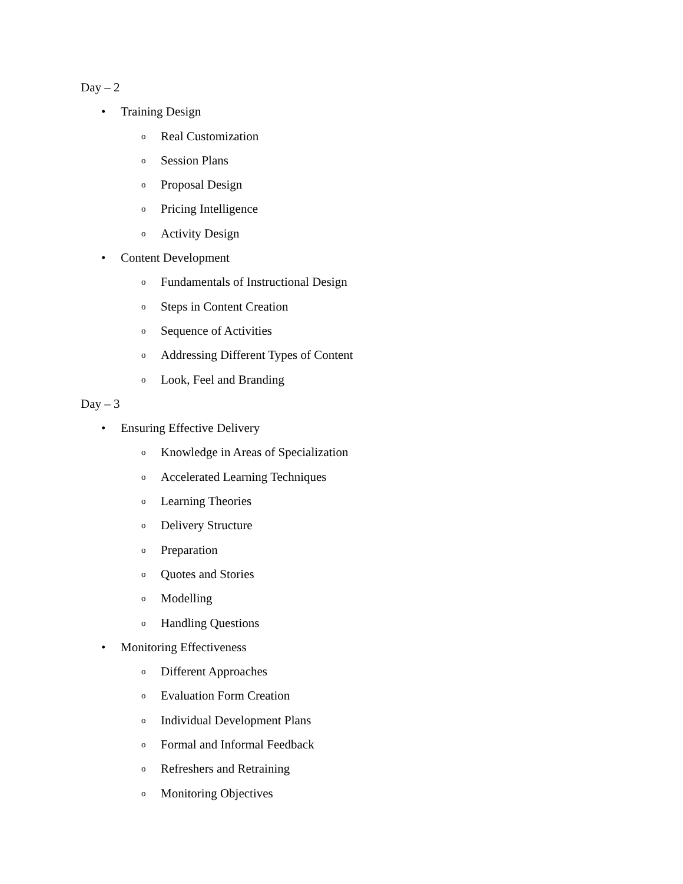Day – 2
• Training Design
o Real Customization
o Session Plans
o Proposal Design
o Pricing Intelligence
o Activity Design
• Content Development
o Fundamentals of Instructional Design
o Steps in Content Creation
o Sequence of Activities
o Addressing Different Types of Content
o Look, Feel and Branding
Day – 3
• Ensuring Effective Delivery
o Knowledge in Areas of Specialization
o Accelerated Learning Techniques
o Learning Theories
o Delivery Structure
o Preparation
o Quotes and Stories
o Modelling
o Handling Questions
• Monitoring Effectiveness
o Different Approaches
o Evaluation Form Creation
o Individual Development Plans
o Formal and Informal Feedback
o Refreshers and Retraining
o Monitoring Objectives